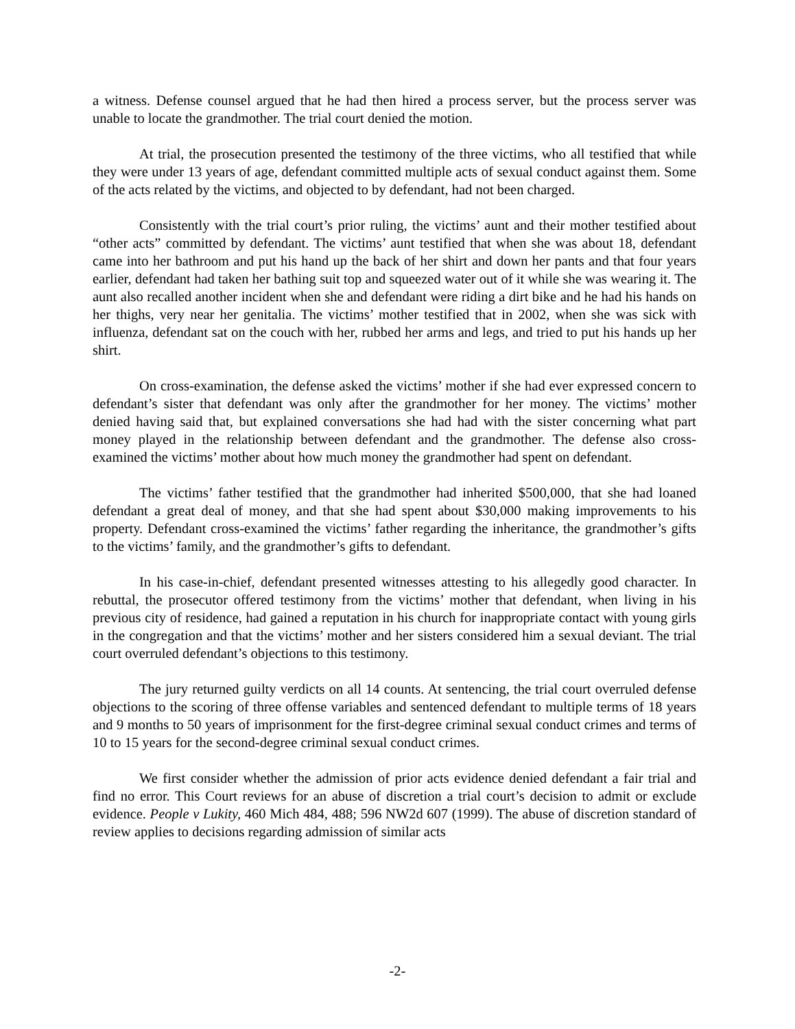a witness. Defense counsel argued that he had then hired a process server, but the process server was unable to locate the grandmother. The trial court denied the motion.
At trial, the prosecution presented the testimony of the three victims, who all testified that while they were under 13 years of age, defendant committed multiple acts of sexual conduct against them. Some of the acts related by the victims, and objected to by defendant, had not been charged.
Consistently with the trial court’s prior ruling, the victims’ aunt and their mother testified about “other acts” committed by defendant. The victims’ aunt testified that when she was about 18, defendant came into her bathroom and put his hand up the back of her shirt and down her pants and that four years earlier, defendant had taken her bathing suit top and squeezed water out of it while she was wearing it. The aunt also recalled another incident when she and defendant were riding a dirt bike and he had his hands on her thighs, very near her genitalia. The victims’ mother testified that in 2002, when she was sick with influenza, defendant sat on the couch with her, rubbed her arms and legs, and tried to put his hands up her shirt.
On cross-examination, the defense asked the victims’ mother if she had ever expressed concern to defendant’s sister that defendant was only after the grandmother for her money. The victims’ mother denied having said that, but explained conversations she had had with the sister concerning what part money played in the relationship between defendant and the grandmother. The defense also cross-examined the victims’ mother about how much money the grandmother had spent on defendant.
The victims’ father testified that the grandmother had inherited $500,000, that she had loaned defendant a great deal of money, and that she had spent about $30,000 making improvements to his property. Defendant cross-examined the victims’ father regarding the inheritance, the grandmother’s gifts to the victims’ family, and the grandmother’s gifts to defendant.
In his case-in-chief, defendant presented witnesses attesting to his allegedly good character. In rebuttal, the prosecutor offered testimony from the victims’ mother that defendant, when living in his previous city of residence, had gained a reputation in his church for inappropriate contact with young girls in the congregation and that the victims’ mother and her sisters considered him a sexual deviant. The trial court overruled defendant’s objections to this testimony.
The jury returned guilty verdicts on all 14 counts. At sentencing, the trial court overruled defense objections to the scoring of three offense variables and sentenced defendant to multiple terms of 18 years and 9 months to 50 years of imprisonment for the first-degree criminal sexual conduct crimes and terms of 10 to 15 years for the second-degree criminal sexual conduct crimes.
We first consider whether the admission of prior acts evidence denied defendant a fair trial and find no error. This Court reviews for an abuse of discretion a trial court’s decision to admit or exclude evidence. People v Lukity, 460 Mich 484, 488; 596 NW2d 607 (1999). The abuse of discretion standard of review applies to decisions regarding admission of similar acts
-2-